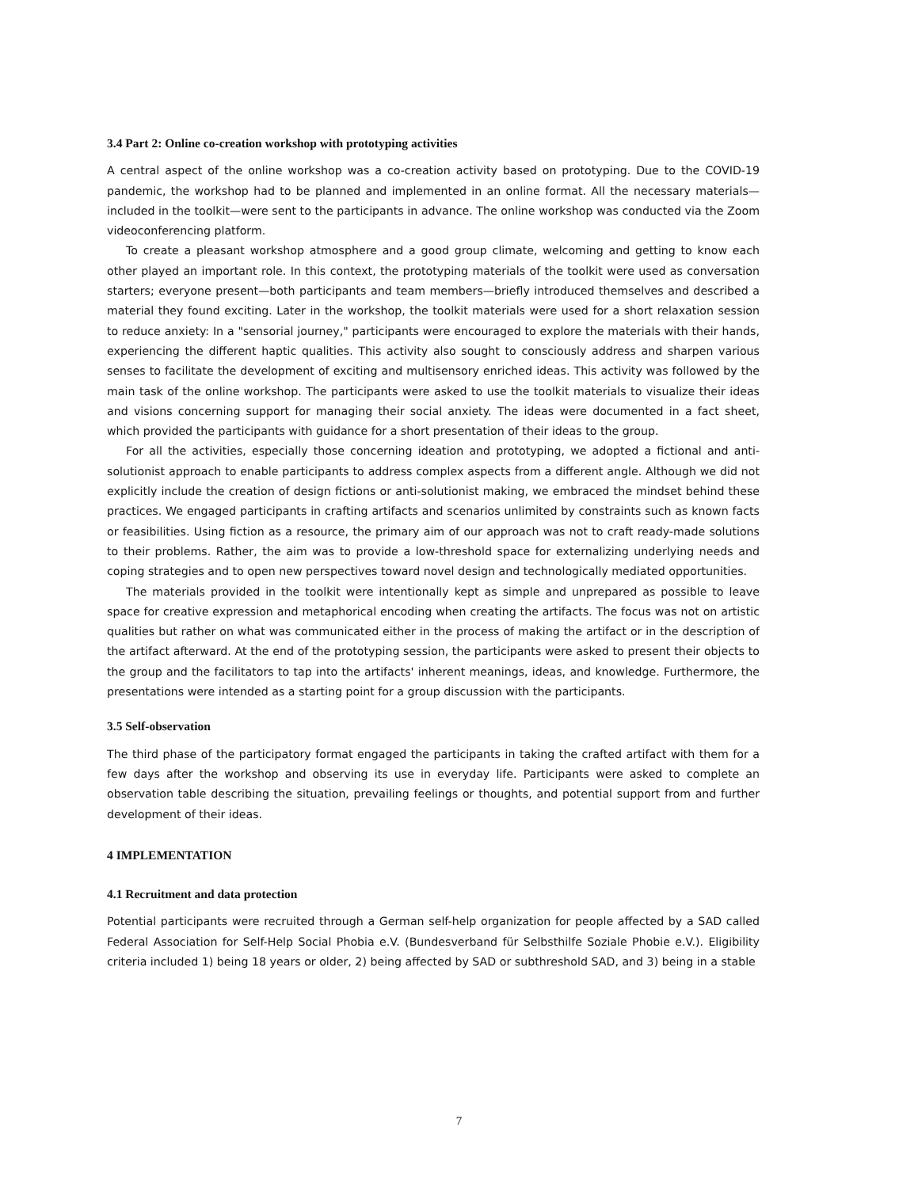3.4 Part 2: Online co-creation workshop with prototyping activities
A central aspect of the online workshop was a co-creation activity based on prototyping. Due to the COVID-19 pandemic, the workshop had to be planned and implemented in an online format. All the necessary materials—included in the toolkit—were sent to the participants in advance. The online workshop was conducted via the Zoom videoconferencing platform.
To create a pleasant workshop atmosphere and a good group climate, welcoming and getting to know each other played an important role. In this context, the prototyping materials of the toolkit were used as conversation starters; everyone present—both participants and team members—briefly introduced themselves and described a material they found exciting. Later in the workshop, the toolkit materials were used for a short relaxation session to reduce anxiety: In a "sensorial journey," participants were encouraged to explore the materials with their hands, experiencing the different haptic qualities. This activity also sought to consciously address and sharpen various senses to facilitate the development of exciting and multisensory enriched ideas. This activity was followed by the main task of the online workshop. The participants were asked to use the toolkit materials to visualize their ideas and visions concerning support for managing their social anxiety. The ideas were documented in a fact sheet, which provided the participants with guidance for a short presentation of their ideas to the group.
For all the activities, especially those concerning ideation and prototyping, we adopted a fictional and anti-solutionist approach to enable participants to address complex aspects from a different angle. Although we did not explicitly include the creation of design fictions or anti-solutionist making, we embraced the mindset behind these practices. We engaged participants in crafting artifacts and scenarios unlimited by constraints such as known facts or feasibilities. Using fiction as a resource, the primary aim of our approach was not to craft ready-made solutions to their problems. Rather, the aim was to provide a low-threshold space for externalizing underlying needs and coping strategies and to open new perspectives toward novel design and technologically mediated opportunities.
The materials provided in the toolkit were intentionally kept as simple and unprepared as possible to leave space for creative expression and metaphorical encoding when creating the artifacts. The focus was not on artistic qualities but rather on what was communicated either in the process of making the artifact or in the description of the artifact afterward. At the end of the prototyping session, the participants were asked to present their objects to the group and the facilitators to tap into the artifacts' inherent meanings, ideas, and knowledge. Furthermore, the presentations were intended as a starting point for a group discussion with the participants.
3.5 Self-observation
The third phase of the participatory format engaged the participants in taking the crafted artifact with them for a few days after the workshop and observing its use in everyday life. Participants were asked to complete an observation table describing the situation, prevailing feelings or thoughts, and potential support from and further development of their ideas.
4 IMPLEMENTATION
4.1 Recruitment and data protection
Potential participants were recruited through a German self-help organization for people affected by a SAD called Federal Association for Self-Help Social Phobia e.V. (Bundesverband für Selbsthilfe Soziale Phobie e.V.). Eligibility criteria included 1) being 18 years or older, 2) being affected by SAD or subthreshold SAD, and 3) being in a stable
7